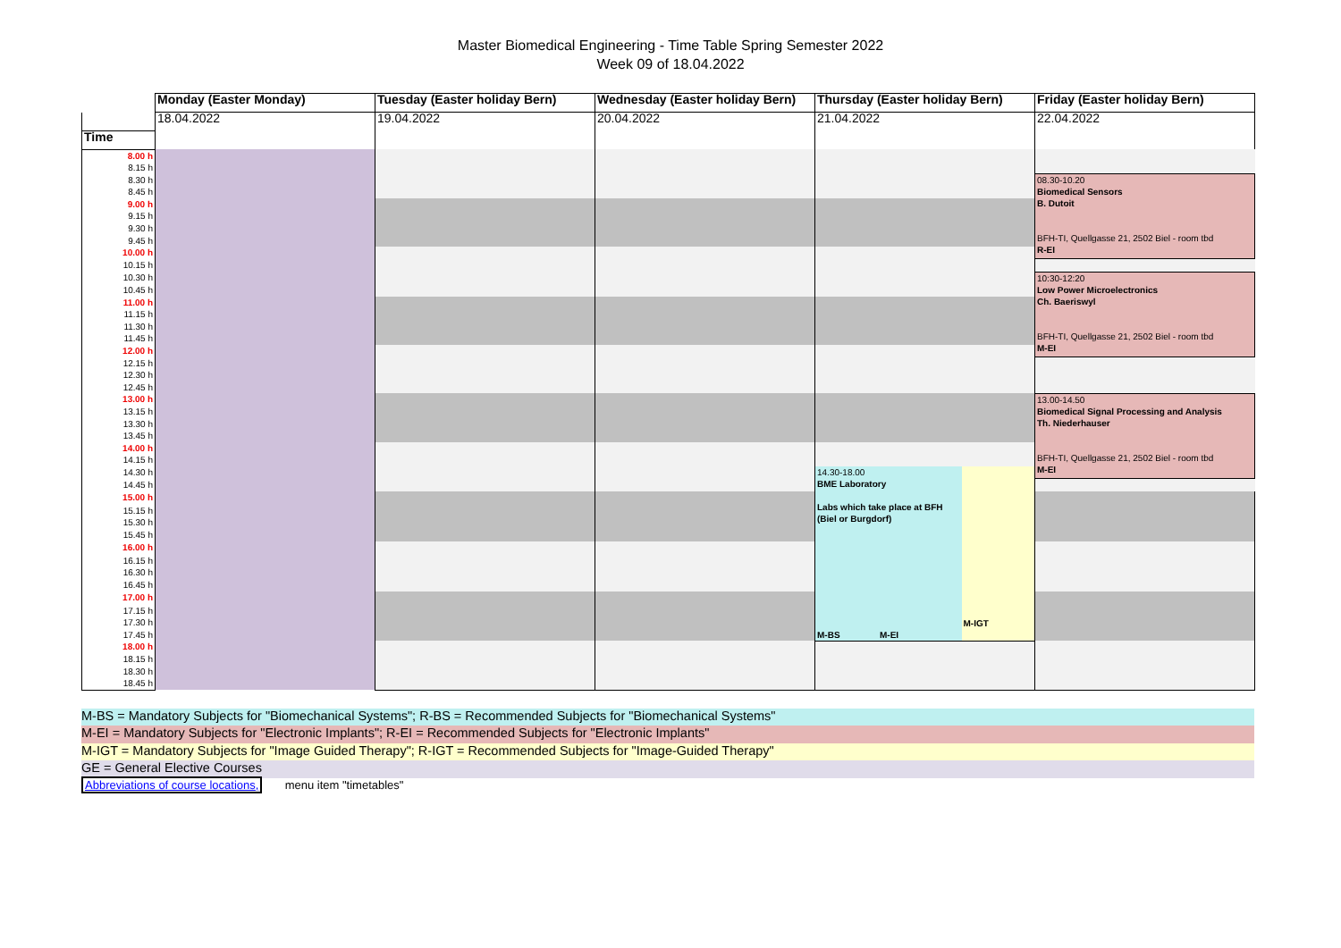Master Biomedical Engineering - Time Table Spring Semester 2022
Week 09 of 18.04.2022
| | Monday (Easter Monday) | Tuesday (Easter holiday Bern) | Wednesday (Easter holiday Bern) | Thursday (Easter holiday Bern) | | Friday (Easter holiday Bern) |
| | 18.04.2022 | 19.04.2022 | 20.04.2022 | 21.04.2022 | | 22.04.2022 |
| Time | | | | | | |
| 8.00 h | | | | | | |
| 8.15 h | | | | | | |
| 8.30 h | | | | | | 08.30-10.20 Biomedical Sensors B. Dutoit BFH-TI, Quellgasse 21, 2502 Biel - room tbd R-EI |
| 8.45 h | | | | | | |
| 9.00 h | | | | | | |
| 9.15 h | | | | | | |
| 9.30 h | | | | | | |
| 9.45 h | | | | | | |
| 10.00 h | | | | | | |
| 10.15 h | | | | | | |
| 10.30 h | | | | | | 10:30-12:20 Low Power Microelectronics Ch. Baeriswyl BFH-TI, Quellgasse 21, 2502 Biel - room tbd M-EI |
| 10.45 h | | | | | | |
| 11.00 h | | | | | | |
| 11.15 h | | | | | | |
| 11.30 h | | | | | | |
| 11.45 h | | | | | | |
| 12.00 h | | | | | | |
| 12.15 h | | | | | | |
| 12.30 h | | | | | | |
| 12.45 h | | | | | | |
| 13.00 h | | | | | | 13.00-14.50 Biomedical Signal Processing and Analysis Th. Niederhauser BFH-TI, Quellgasse 21, 2502 Biel - room tbd M-EI |
| 13.15 h | | | | | | |
| 13.30 h | | | | | | |
| 13.45 h | | | | | | |
| 14.00 h | | | | | | |
| 14.15 h | | | | | | |
| 14.30 h | | | | 14.30-18.00 BME Laboratory Labs which take place at BFH (Biel or Burgdorf) M-BS M-EI | M-IGT | |
| 14.45 h | | | | | | |
| 15.00 h | | | | | | |
| 15.15 h | | | | | | |
| 15.30 h | | | | | | |
| 15.45 h | | | | | | |
| 16.00 h | | | | | | |
| 16.15 h | | | | | | |
| 16.30 h | | | | | | |
| 16.45 h | | | | | | |
| 17.00 h | | | | | | |
| 17.15 h | | | | | | |
| 17.30 h | | | | | | |
| 17.45 h | | | | | | |
| 18.00 h | | | | | | |
| 18.15 h | | | | | | |
| 18.30 h | | | | | | |
| 18.45 h | | | | | | |
M-BS = Mandatory Subjects for "Biomechanical Systems"; R-BS = Recommended Subjects for "Biomechanical Systems"
M-EI = Mandatory Subjects for "Electronic Implants"; R-EI = Recommended Subjects for "Electronic Implants"
M-IGT = Mandatory Subjects for "Image Guided Therapy"; R-IGT = Recommended Subjects for "Image-Guided Therapy"
GE = General Elective Courses
Abbreviations of course locations, menu item "timetables"